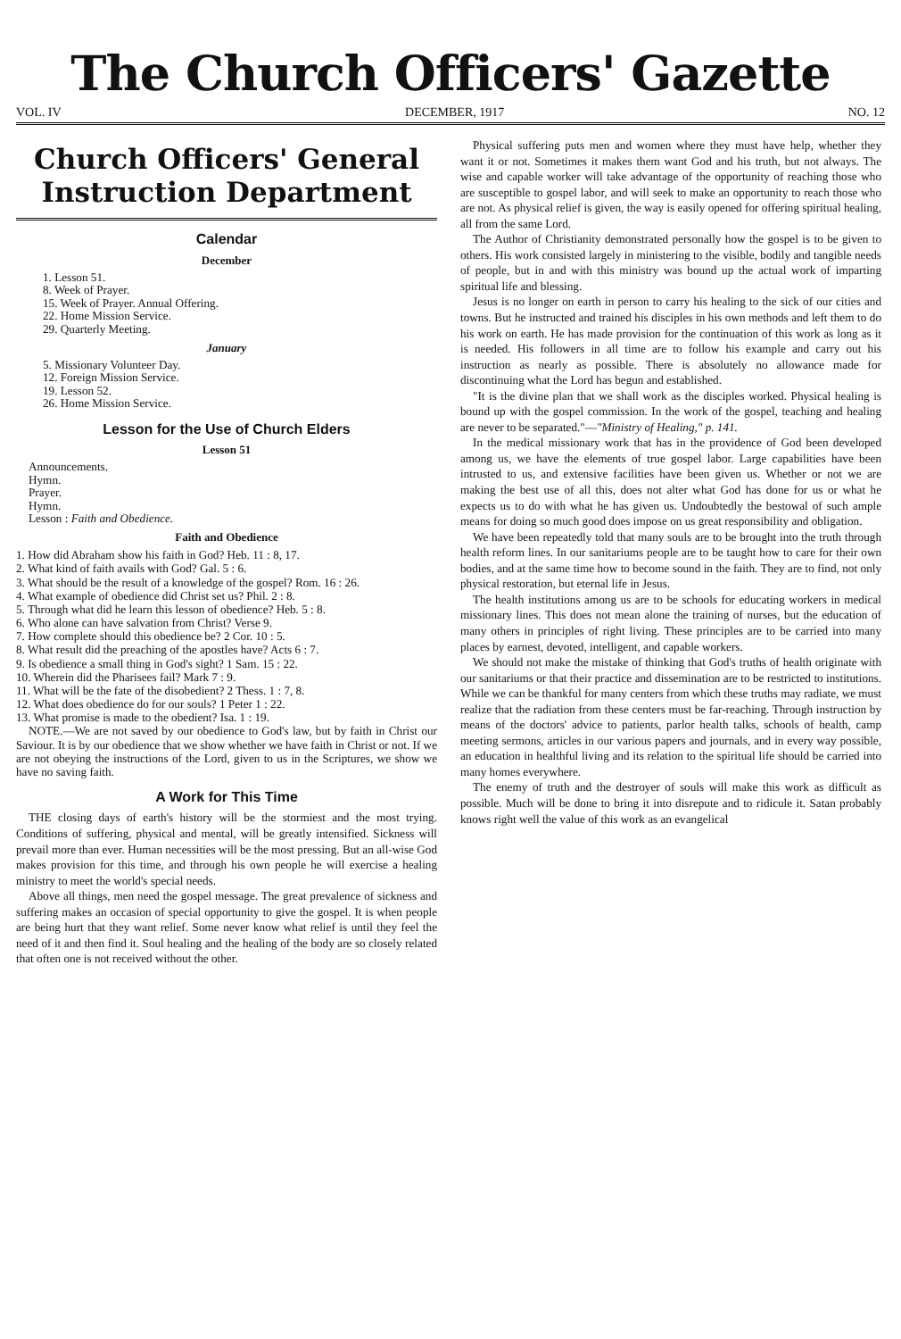The Church Officers' Gazette
VOL. IV DECEMBER, 1917 NO. 12
Church Officers' General
Instruction Department
Calendar
December
1. Lesson 51.
8. Week of Prayer.
15. Week of Prayer. Annual Offering.
22. Home Mission Service.
29. Quarterly Meeting.
January
5. Missionary Volunteer Day.
12. Foreign Mission Service.
19. Lesson 52.
26. Home Mission Service.
Lesson for the Use of Church Elders
Lesson 51
Announcements.
Hymn.
Prayer.
Hymn.
Lesson : Faith and Obedience.
Faith and Obedience
1. How did Abraham show his faith in God? Heb. 11 : 8, 17.
2. What kind of faith avails with God? Gal. 5 : 6.
3. What should be the result of a knowledge of the gospel? Rom. 16 : 26.
4. What example of obedience did Christ set us? Phil. 2 : 8.
5. Through what did he learn this lesson of obedience? Heb. 5 : 8.
6. Who alone can have salvation from Christ? Verse 9.
7. How complete should this obedience be? 2 Cor. 10 : 5.
8. What result did the preaching of the apostles have? Acts 6 : 7.
9. Is obedience a small thing in God's sight? 1 Sam. 15 : 22.
10. Wherein did the Pharisees fail? Mark 7 : 9.
11. What will be the fate of the disobedient? 2 Thess. 1 : 7, 8.
12. What does obedience do for our souls? 1 Peter 1 : 22.
13. What promise is made to the obedient? Isa. 1 : 19.
NOTE.—We are not saved by our obedience to God's law, but by faith in Christ our Saviour. It is by our obedience that we show whether we have faith in Christ or not. If we are not obeying the instructions of the Lord, given to us in the Scriptures, we show we have no saving faith.
A Work for This Time
THE closing days of earth's history will be the stormiest and the most trying. Conditions of suffering, physical and mental, will be greatly intensified. Sickness will prevail more than ever. Human necessities will be the most pressing. But an all-wise God makes provision for this time, and through his own people he will exercise a healing ministry to meet the world's special needs.
Above all things, men need the gospel message. The great prevalence of sickness and suffering makes an occasion of special opportunity to give the gospel. It is when people are being hurt that they want relief. Some never know what relief is until they feel the need of it and then find it. Soul healing and the healing of the body are so closely related that often one is not received without the other.
Physical suffering puts men and women where they must have help, whether they want it or not. Sometimes it makes them want God and his truth, but not always. The wise and capable worker will take advantage of the opportunity of reaching those who are susceptible to gospel labor, and will seek to make an opportunity to reach those who are not. As physical relief is given, the way is easily opened for offering spiritual healing, all from the same Lord.
The Author of Christianity demonstrated personally how the gospel is to be given to others. His work consisted largely in ministering to the visible, bodily and tangible needs of people, but in and with this ministry was bound up the actual work of imparting spiritual life and blessing.
Jesus is no longer on earth in person to carry his healing to the sick of our cities and towns. But he instructed and trained his disciples in his own methods and left them to do his work on earth. He has made provision for the continuation of this work as long as it is needed. His followers in all time are to follow his example and carry out his instruction as nearly as possible. There is absolutely no allowance made for discontinuing what the Lord has begun and established.
"It is the divine plan that we shall work as the disciples worked. Physical healing is bound up with the gospel commission. In the work of the gospel, teaching and healing are never to be separated."—"Ministry of Healing," p. 141.
In the medical missionary work that has in the providence of God been developed among us, we have the elements of true gospel labor. Large capabilities have been intrusted to us, and extensive facilities have been given us. Whether or not we are making the best use of all this, does not alter what God has done for us or what he expects us to do with what he has given us. Undoubtedly the bestowal of such ample means for doing so much good does impose on us great responsibility and obligation.
We have been repeatedly told that many souls are to be brought into the truth through health reform lines. In our sanitariums people are to be taught how to care for their own bodies, and at the same time how to become sound in the faith. They are to find, not only physical restoration, but eternal life in Jesus.
The health institutions among us are to be schools for educating workers in medical missionary lines. This does not mean alone the training of nurses, but the education of many others in principles of right living. These principles are to be carried into many places by earnest, devoted, intelligent, and capable workers.
We should not make the mistake of thinking that God's truths of health originate with our sanitariums or that their practice and dissemination are to be restricted to institutions. While we can be thankful for many centers from which these truths may radiate, we must realize that the radiation from these centers must be far-reaching. Through instruction by means of the doctors' advice to patients, parlor health talks, schools of health, camp meeting sermons, articles in our various papers and journals, and in every way possible, an education in healthful living and its relation to the spiritual life should be carried into many homes everywhere.
The enemy of truth and the destroyer of souls will make this work as difficult as possible. Much will be done to bring it into disrepute and to ridicule it. Satan probably knows right well the value of this work as an evangelical